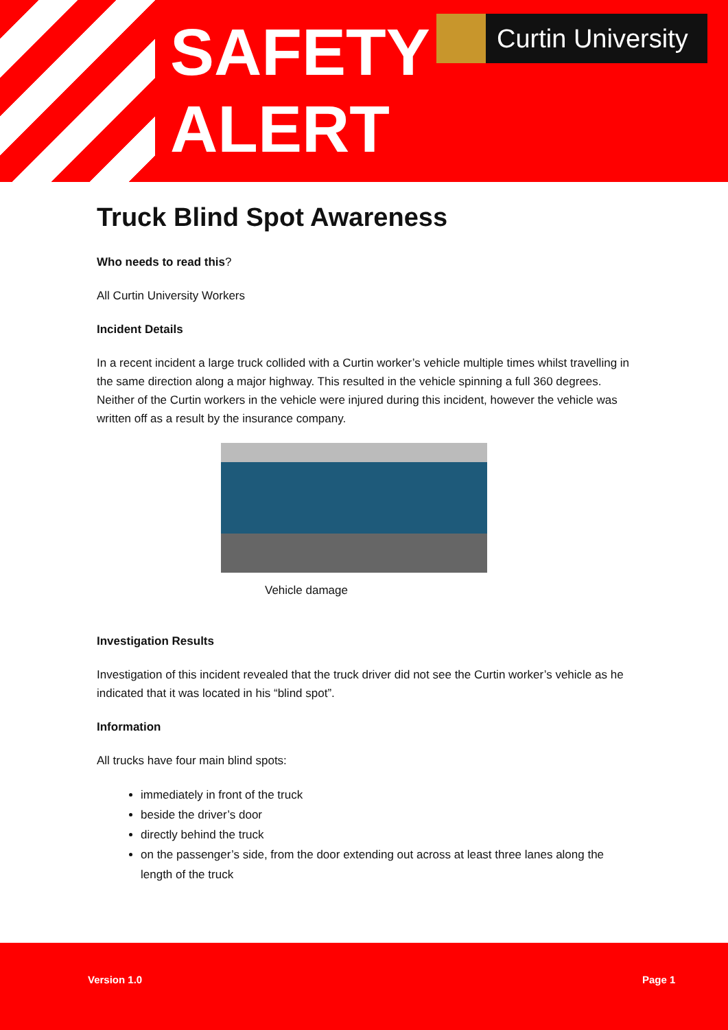SAFETY
ALERT
Curtin University
Truck Blind Spot Awareness
Who needs to read this?
All Curtin University Workers
Incident Details
In a recent incident a large truck collided with a Curtin worker’s vehicle multiple times whilst travelling in the same direction along a major highway. This resulted in the vehicle spinning a full 360 degrees. Neither of the Curtin workers in the vehicle were injured during this incident, however the vehicle was written off as a result by the insurance company.
Vehicle damage
Investigation Results
Investigation of this incident revealed that the truck driver did not see the Curtin worker’s vehicle as he indicated that it was located in his “blind spot”.
Information
All trucks have four main blind spots:
immediately in front of the truck
beside the driver’s door
directly behind the truck
on the passenger’s side, from the door extending out across at least three lanes along the length of the truck
Version 1.0 Page 1